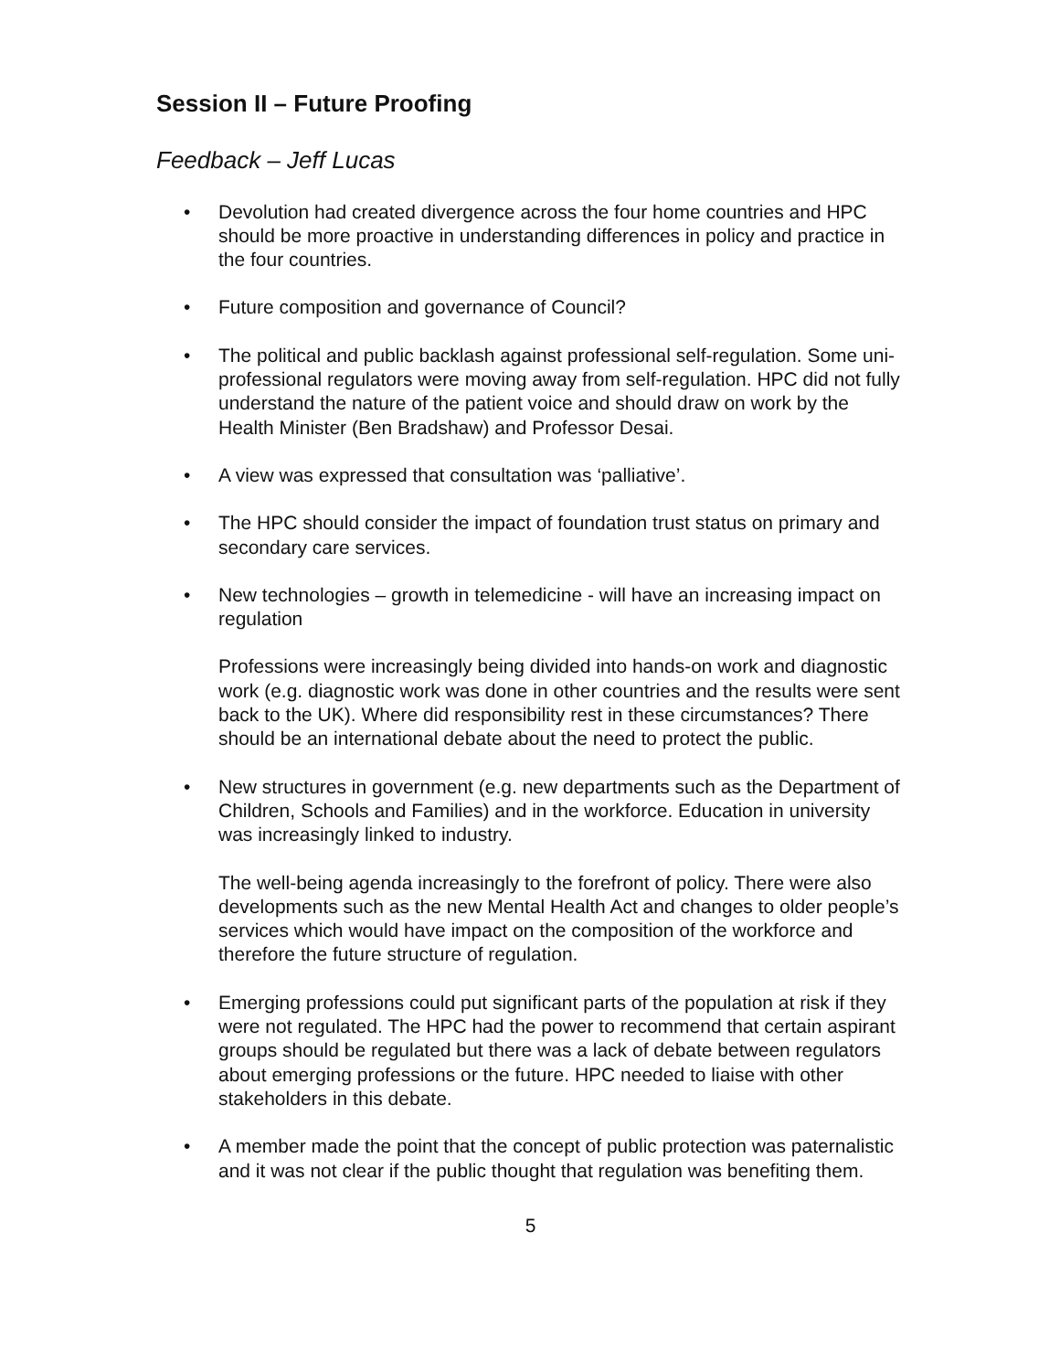Session II – Future Proofing
Feedback – Jeff Lucas
• Devolution had created divergence across the four home countries and HPC should be more proactive in understanding differences in policy and practice in the four countries.
• Future composition and governance of Council?
• The political and public backlash against professional self-regulation. Some uni-professional regulators were moving away from self-regulation. HPC did not fully understand the nature of the patient voice and should draw on work by the Health Minister (Ben Bradshaw) and Professor Desai.
• A view was expressed that consultation was ‘palliative’.
• The HPC should consider the impact of foundation trust status on primary and secondary care services.
• New technologies – growth in telemedicine - will have an increasing impact on regulation
Professions were increasingly being divided into hands-on work and diagnostic work (e.g. diagnostic work was done in other countries and the results were sent back to the UK). Where did responsibility rest in these circumstances? There should be an international debate about the need to protect the public.
• New structures in government (e.g. new departments such as the Department of Children, Schools and Families) and in the workforce. Education in university was increasingly linked to industry.
The well-being agenda increasingly to the forefront of policy. There were also developments such as the new Mental Health Act and changes to older people’s services which would have impact on the composition of the workforce and therefore the future structure of regulation.
• Emerging professions could put significant parts of the population at risk if they were not regulated. The HPC had the power to recommend that certain aspirant groups should be regulated but there was a lack of debate between regulators about emerging professions or the future. HPC needed to liaise with other stakeholders in this debate.
• A member made the point that the concept of public protection was paternalistic and it was not clear if the public thought that regulation was benefiting them.
5